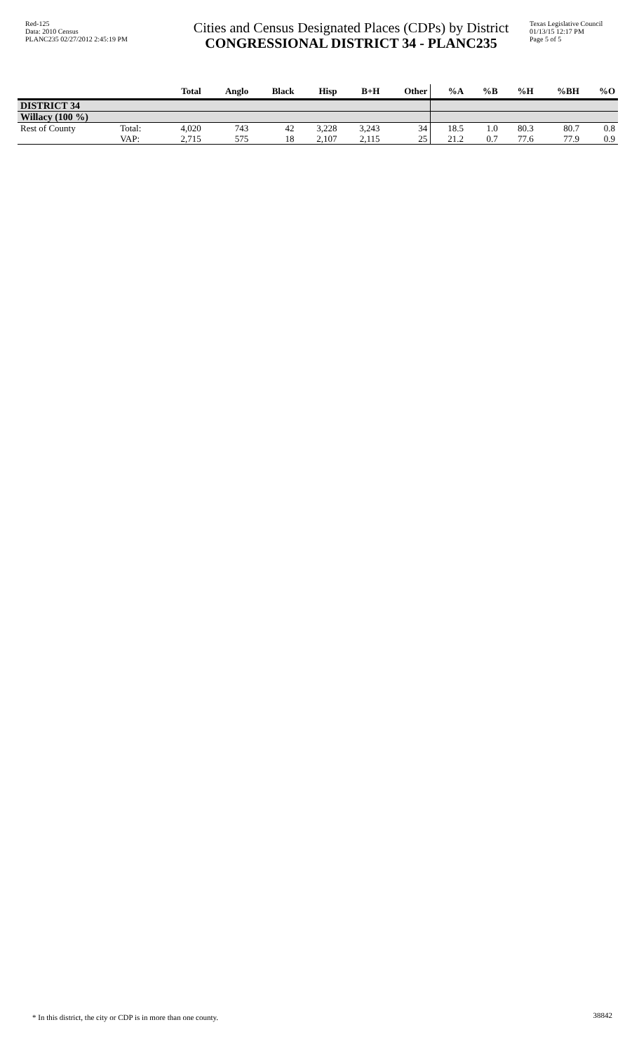Red-125
Data: 2010 Census
PLANC235 02/27/2012 2:45:19 PM
Cities and Census Designated Places (CDPs) by District
CONGRESSIONAL DISTRICT 34 - PLANC235
Texas Legislative Council
01/13/15 12:17 PM
Page 5 of 5
| | | Total | Anglo | Black | Hisp | B+H | Other | %A | %B | %H | %BH | %O |
| --- | --- | --- | --- | --- | --- | --- | --- | --- | --- | --- | --- | --- |
| DISTRICT 34 | | | | | | | | | | | | |
| Willacy (100 %) | | | | | | | | | | | | |
| Rest of County | Total: | 4,020 | 743 | 42 | 3,228 | 3,243 | 34 | 18.5 | 1.0 | 80.3 | 80.7 | 0.8 |
| | VAP: | 2,715 | 575 | 18 | 2,107 | 2,115 | 25 | 21.2 | 0.7 | 77.6 | 77.9 | 0.9 |
* In this district, the city or CDP is in more than one county.
38842